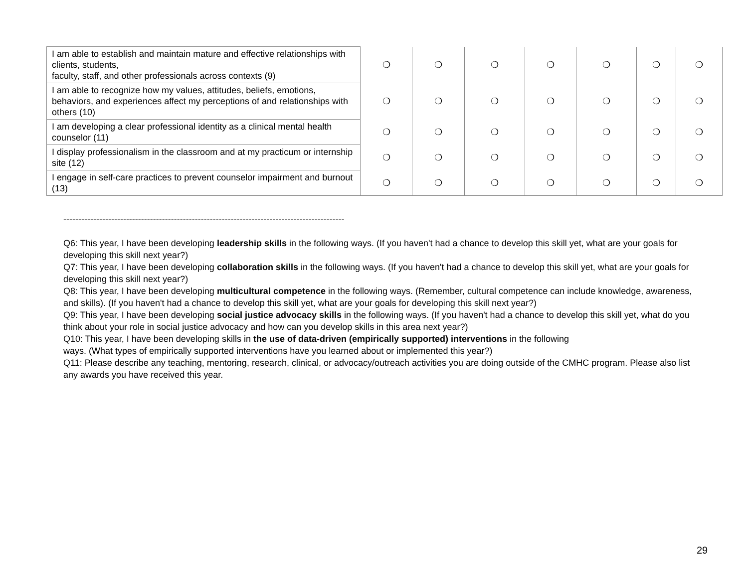| I am able to establish and maintain mature and effective relationships with clients, students, faculty, staff, and other professionals across contexts (9) | ❍ | ❍ | ❍ | ❍ | ❍ | ❍ | ❍ |
| I am able to recognize how my values, attitudes, beliefs, emotions, behaviors, and experiences affect my perceptions of and relationships with others (10) | ❍ | ❍ | ❍ | ❍ | ❍ | ❍ | ❍ |
| I am developing a clear professional identity as a clinical mental health counselor (11) | ❍ | ❍ | ❍ | ❍ | ❍ | ❍ | ❍ |
| I display professionalism in the classroom and at my practicum or internship site (12) | ❍ | ❍ | ❍ | ❍ | ❍ | ❍ | ❍ |
| I engage in self-care practices to prevent counselor impairment and burnout (13) | ❍ | ❍ | ❍ | ❍ | ❍ | ❍ | ❍ |
----------------------------------------------------------------------------------------------
Q6: This year, I have been developing leadership skills in the following ways. (If you haven't had a chance to develop this skill yet, what are your goals for developing this skill next year?)
Q7: This year, I have been developing collaboration skills in the following ways. (If you haven't had a chance to develop this skill yet, what are your goals for developing this skill next year?)
Q8: This year, I have been developing multicultural competence in the following ways. (Remember, cultural competence can include knowledge, awareness, and skills). (If you haven't had a chance to develop this skill yet, what are your goals for developing this skill next year?)
Q9: This year, I have been developing social justice advocacy skills in the following ways. (If you haven't had a chance to develop this skill yet, what do you think about your role in social justice advocacy and how can you develop skills in this area next year?)
Q10: This year, I have been developing skills in the use of data-driven (empirically supported) interventions in the following
ways. (What types of empirically supported interventions have you learned about or implemented this year?)
Q11: Please describe any teaching, mentoring, research, clinical, or advocacy/outreach activities you are doing outside of the CMHC program. Please also list any awards you have received this year.
29